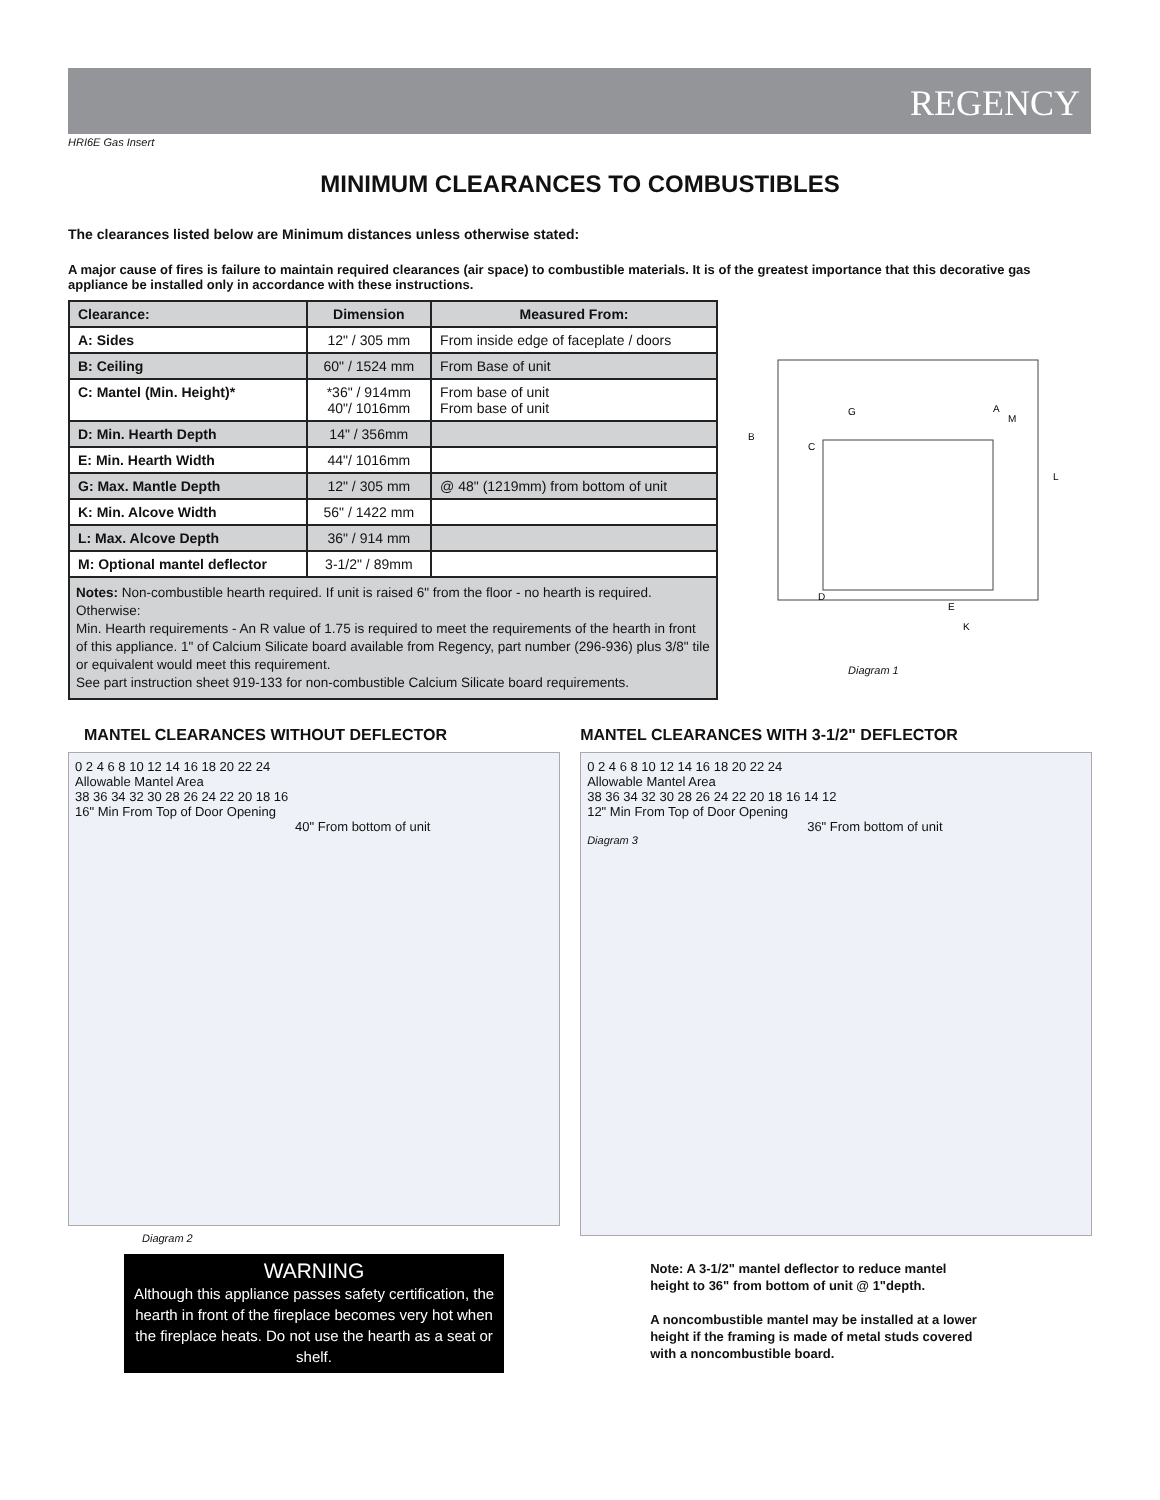REGENCY
HRI6E Gas Insert
MINIMUM CLEARANCES TO COMBUSTIBLES
The clearances listed below are Minimum distances unless otherwise stated:
A major cause of fires is failure to maintain required clearances (air space) to combustible materials. It is of the greatest importance that this decorative gas appliance be installed only in accordance with these instructions.
| Clearance: | Dimension | Measured From: |
| --- | --- | --- |
| A: Sides | 12" / 305 mm | From inside edge of faceplate / doors |
| B: Ceiling | 60" / 1524 mm | From Base of unit |
| C: Mantel (Min. Height)* | *36" / 914mm 40"/ 1016mm | From base of unit From base of unit |
| D: Min. Hearth Depth | 14" / 356mm | |
| E: Min. Hearth Width | 44"/ 1016mm | |
| G: Max. Mantle Depth | 12" / 305 mm | @ 48" (1219mm) from bottom of unit |
| K: Min. Alcove Width | 56" / 1422 mm | |
| L: Max. Alcove Depth | 36" / 914 mm | |
| M: Optional mantel deflector | 3-1/2" / 89mm | |
Notes: Non-combustible hearth required. If unit is raised 6" from the floor - no hearth is required.
Otherwise:
Min. Hearth requirements - An R value of 1.75 is required to meet the requirements of the hearth in front of this appliance. 1" of Calcium Silicate board available from Regency, part number (296-936) plus 3/8" tile or equivalent would meet this requirement.
See part instruction sheet 919-133 for non-combustible Calcium Silicate board requirements.
B
C
G
A
M
L
D
E
K
Diagram 1
MANTEL CLEARANCES WITHOUT DEFLECTOR
0 2 4 6 8 10 12 14 16 18 20 22 24
Allowable Mantel Area
38 36 34 32 30 28 26 24 22 20 18 16
16" Min From Top of Door Opening
40" From bottom of unit
Diagram 2
WARNING
Although this appliance passes safety certification, the hearth in front of the fireplace becomes very hot when the fireplace heats. Do not use the hearth as a seat or shelf.
MANTEL CLEARANCES WITH 3-1/2" DEFLECTOR
0 2 4 6 8 10 12 14 16 18 20 22 24
Allowable Mantel Area
38 36 34 32 30 28 26 24 22 20 18 16 14 12
12" Min From Top of Door Opening
36" From bottom of unit
Diagram 3
Note: A 3-1/2" mantel deflector to reduce mantel height to 36" from bottom of unit @ 1"depth.
A noncombustible mantel may be installed at a lower height if the framing is made of metal studs covered with a noncombustible board.